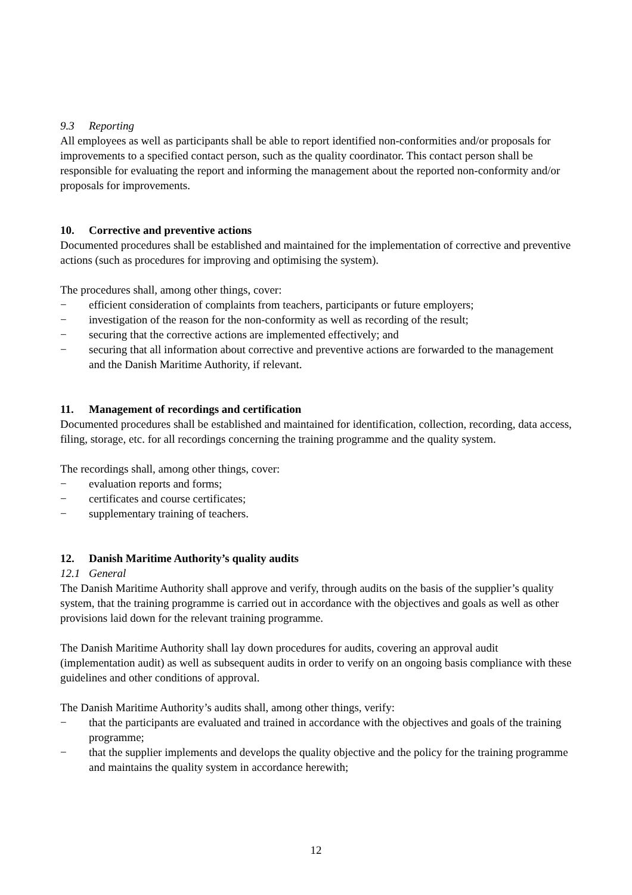9.3 Reporting
All employees as well as participants shall be able to report identified non-conformities and/or proposals for improvements to a specified contact person, such as the quality coordinator. This contact person shall be responsible for evaluating the report and informing the management about the reported non-conformity and/or proposals for improvements.
10. Corrective and preventive actions
Documented procedures shall be established and maintained for the implementation of corrective and preventive actions (such as procedures for improving and optimising the system).
The procedures shall, among other things, cover:
− efficient consideration of complaints from teachers, participants or future employers;
− investigation of the reason for the non-conformity as well as recording of the result;
− securing that the corrective actions are implemented effectively; and
− securing that all information about corrective and preventive actions are forwarded to the management and the Danish Maritime Authority, if relevant.
11. Management of recordings and certification
Documented procedures shall be established and maintained for identification, collection, recording, data access, filing, storage, etc. for all recordings concerning the training programme and the quality system.
The recordings shall, among other things, cover:
− evaluation reports and forms;
− certificates and course certificates;
− supplementary training of teachers.
12. Danish Maritime Authority’s quality audits
12.1 General
The Danish Maritime Authority shall approve and verify, through audits on the basis of the supplier’s quality system, that the training programme is carried out in accordance with the objectives and goals as well as other provisions laid down for the relevant training programme.
The Danish Maritime Authority shall lay down procedures for audits, covering an approval audit (implementation audit) as well as subsequent audits in order to verify on an ongoing basis compliance with these guidelines and other conditions of approval.
The Danish Maritime Authority’s audits shall, among other things, verify:
− that the participants are evaluated and trained in accordance with the objectives and goals of the training programme;
− that the supplier implements and develops the quality objective and the policy for the training programme and maintains the quality system in accordance herewith;
12